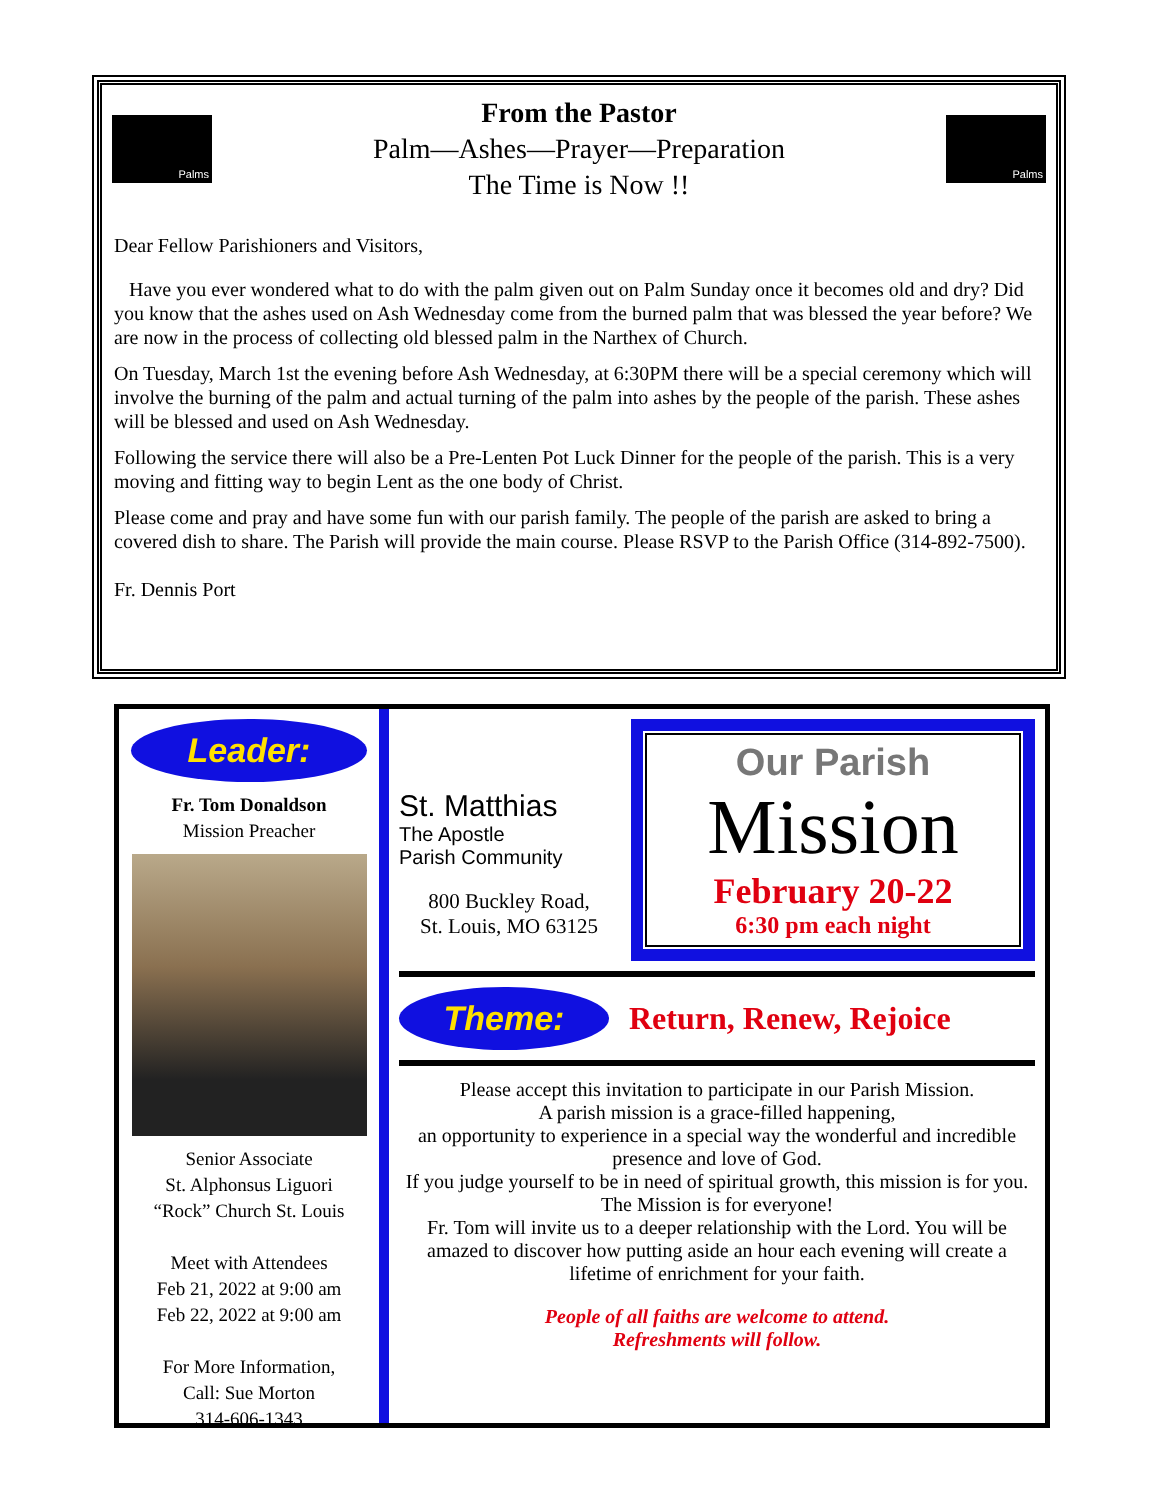Palms
From the Pastor
Palm—Ashes—Prayer—Preparation
The Time is Now !!
Palms
Dear Fellow Parishioners and Visitors,
Have you ever wondered what to do with the palm given out on Palm Sunday once it becomes old and dry? Did you know that the ashes used on Ash Wednesday come from the burned palm that was blessed the year before? We are now in the process of collecting old blessed palm in the Narthex of Church.
On Tuesday, March 1st the evening before Ash Wednesday, at 6:30PM there will be a special ceremony which will involve the burning of the palm and actual turning of the palm into ashes by the people of the parish. These ashes will be blessed and used on Ash Wednesday.
Following the service there will also be a Pre-Lenten Pot Luck Dinner for the people of the parish. This is a very moving and fitting way to begin Lent as the one body of Christ.
Please come and pray and have some fun with our parish family. The people of the parish are asked to bring a covered dish to share. The Parish will provide the main course. Please RSVP to the Parish Office (314-892-7500).
Fr. Dennis Port
Leader:
Fr. Tom Donaldson
Mission Preacher
Senior Associate
St. Alphonsus Liguori
“Rock” Church St. Louis
Meet with Attendees
Feb 21, 2022 at 9:00 am
Feb 22, 2022 at 9:00 am
For More Information,
Call: Sue Morton
314-606-1343
St. Matthias
The Apostle
Parish Community
800 Buckley Road,
St. Louis, MO 63125
Our Parish
Mission
February 20-22
6:30 pm each night
Theme:
Return, Renew, Rejoice
Please accept this invitation to participate in our Parish Mission.
A parish mission is a grace-filled happening,
an opportunity to experience in a special way the wonderful and incredible presence and love of God.
If you judge yourself to be in need of spiritual growth, this mission is for you.
The Mission is for everyone!
Fr. Tom will invite us to a deeper relationship with the Lord. You will be amazed to discover how putting aside an hour each evening will create a lifetime of enrichment for your faith.
People of all faiths are welcome to attend.
Refreshments will follow.